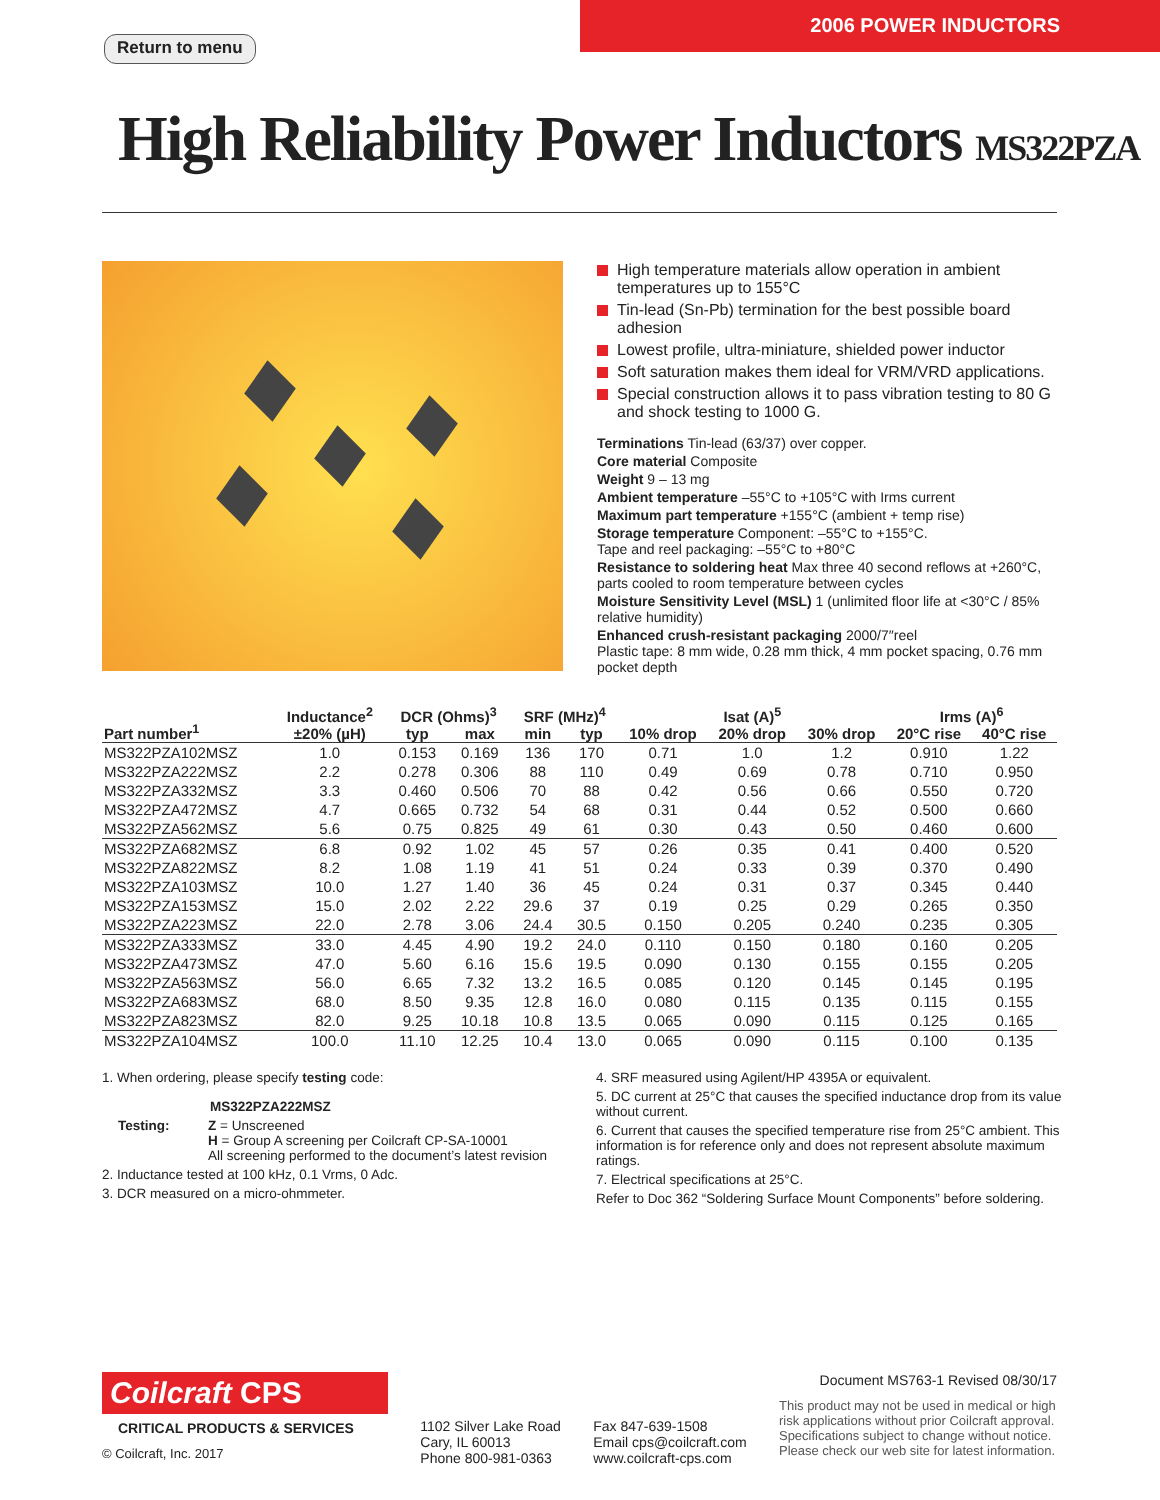Return to menu
2006 POWER INDUCTORS
High Reliability Power Inductors MS322PZA
High temperature materials allow operation in ambient temperatures up to 155°C
Tin-lead (Sn-Pb) termination for the best possible board adhesion
Lowest profile, ultra-miniature, shielded power inductor
Soft saturation makes them ideal for VRM/VRD applications.
Special construction allows it to pass vibration testing to 80 G and shock testing to 1000 G.
Terminations Tin-lead (63/37) over copper.
Core material Composite
Weight 9 – 13 mg
Ambient temperature –55°C to +105°C with Irms current
Maximum part temperature +155°C (ambient + temp rise)
Storage temperature Component: –55°C to +155°C.
Tape and reel packaging: –55°C to +80°C
Resistance to soldering heat Max three 40 second reflows at +260°C, parts cooled to room temperature between cycles
Moisture Sensitivity Level (MSL) 1 (unlimited floor life at <30°C / 85% relative humidity)
Enhanced crush-resistant packaging 2000/7″reel
Plastic tape: 8 mm wide, 0.28 mm thick, 4 mm pocket spacing, 0.76 mm pocket depth
| Part number<sup>1</sup> | Inductance<sup>2</sup> | DCR (Ohms)<sup>3</sup> | | SRF (MHz)<sup>4</sup> | | Isat (A)<sup>5</sup> | | | Irms (A)<sup>6</sup> | |
| --- | --- | --- | --- | --- | --- | --- | --- | --- | --- | --- |
| | ±20% (µH) | typ | max | min | typ | 10% drop | 20% drop | 30% drop | 20°C rise | 40°C rise |
| MS322PZA102MSZ | 1.0 | 0.153 | 0.169 | 136 | 170 | 0.71 | 1.0 | 1.2 | 0.910 | 1.22 |
| MS322PZA222MSZ | 2.2 | 0.278 | 0.306 | 88 | 110 | 0.49 | 0.69 | 0.78 | 0.710 | 0.950 |
| MS322PZA332MSZ | 3.3 | 0.460 | 0.506 | 70 | 88 | 0.42 | 0.56 | 0.66 | 0.550 | 0.720 |
| MS322PZA472MSZ | 4.7 | 0.665 | 0.732 | 54 | 68 | 0.31 | 0.44 | 0.52 | 0.500 | 0.660 |
| MS322PZA562MSZ | 5.6 | 0.75 | 0.825 | 49 | 61 | 0.30 | 0.43 | 0.50 | 0.460 | 0.600 |
| MS322PZA682MSZ | 6.8 | 0.92 | 1.02 | 45 | 57 | 0.26 | 0.35 | 0.41 | 0.400 | 0.520 |
| MS322PZA822MSZ | 8.2 | 1.08 | 1.19 | 41 | 51 | 0.24 | 0.33 | 0.39 | 0.370 | 0.490 |
| MS322PZA103MSZ | 10.0 | 1.27 | 1.40 | 36 | 45 | 0.24 | 0.31 | 0.37 | 0.345 | 0.440 |
| MS322PZA153MSZ | 15.0 | 2.02 | 2.22 | 29.6 | 37 | 0.19 | 0.25 | 0.29 | 0.265 | 0.350 |
| MS322PZA223MSZ | 22.0 | 2.78 | 3.06 | 24.4 | 30.5 | 0.150 | 0.205 | 0.240 | 0.235 | 0.305 |
| MS322PZA333MSZ | 33.0 | 4.45 | 4.90 | 19.2 | 24.0 | 0.110 | 0.150 | 0.180 | 0.160 | 0.205 |
| MS322PZA473MSZ | 47.0 | 5.60 | 6.16 | 15.6 | 19.5 | 0.090 | 0.130 | 0.155 | 0.155 | 0.205 |
| MS322PZA563MSZ | 56.0 | 6.65 | 7.32 | 13.2 | 16.5 | 0.085 | 0.120 | 0.145 | 0.145 | 0.195 |
| MS322PZA683MSZ | 68.0 | 8.50 | 9.35 | 12.8 | 16.0 | 0.080 | 0.115 | 0.135 | 0.115 | 0.155 |
| MS322PZA823MSZ | 82.0 | 9.25 | 10.18 | 10.8 | 13.5 | 0.065 | 0.090 | 0.115 | 0.125 | 0.165 |
| MS322PZA104MSZ | 100.0 | 11.10 | 12.25 | 10.4 | 13.0 | 0.065 | 0.090 | 0.115 | 0.100 | 0.135 |
1. When ordering, please specify testing code:
MS322PZA222MSZ
Testing: Z = Unscreened
H = Group A screening per Coilcraft CP-SA-10001
All screening performed to the document’s latest revision
2. Inductance tested at 100 kHz, 0.1 Vrms, 0 Adc.
3. DCR measured on a micro-ohmmeter.
4. SRF measured using Agilent/HP 4395A or equivalent.
5. DC current at 25°C that causes the specified inductance drop from its value without current.
6. Current that causes the specified temperature rise from 25°C ambient. This information is for reference only and does not represent absolute maximum ratings.
7. Electrical specifications at 25°C.
Refer to Doc 362 “Soldering Surface Mount Components” before soldering.
Coilcraft CPS
CRITICAL PRODUCTS & SERVICES
© Coilcraft, Inc. 2017
1102 Silver Lake Road
Cary, IL 60013
Phone 800-981-0363
Fax 847-639-1508
Email cps@coilcraft.com
www.coilcraft-cps.com
Document MS763-1 Revised 08/30/17
This product may not be used in medical or high risk applications without prior Coilcraft approval. Specifications subject to change without notice. Please check our web site for latest information.